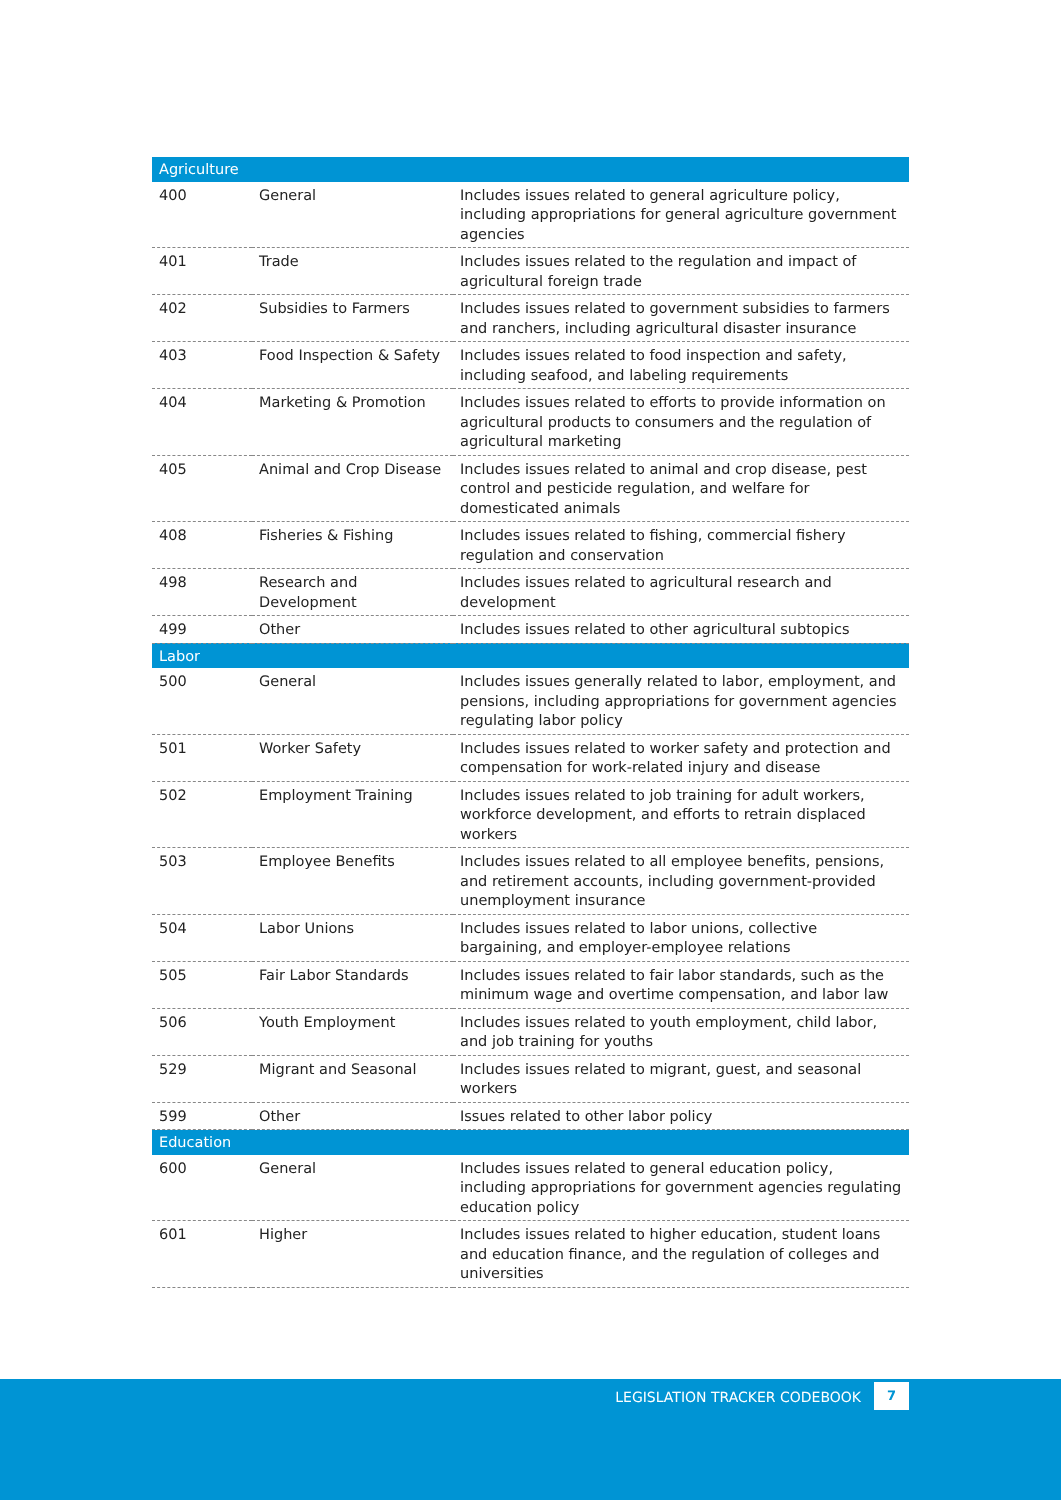| Agriculture | | |
| --- | --- | --- |
| 400 | General | Includes issues related to general agriculture policy, including appropriations for general agriculture government agencies |
| 401 | Trade | Includes issues related to the regulation and impact of agricultural foreign trade |
| 402 | Subsidies to Farmers | Includes issues related to government subsidies to farmers and ranchers, including agricultural disaster insurance |
| 403 | Food Inspection & Safety | Includes issues related to food inspection and safety, including seafood, and labeling requirements |
| 404 | Marketing & Promotion | Includes issues related to efforts to provide information on agricultural products to consumers and the regulation of agricultural marketing |
| 405 | Animal and Crop Disease | Includes issues related to animal and crop disease, pest control and pesticide regulation, and welfare for domesticated animals |
| 408 | Fisheries & Fishing | Includes issues related to fishing, commercial fishery regulation and conservation |
| 498 | Research and Development | Includes issues related to agricultural research and development |
| 499 | Other | Includes issues related to other agricultural subtopics |
| Labor | | |
| 500 | General | Includes issues generally related to labor, employment, and pensions, including appropriations for government agencies regulating labor policy |
| 501 | Worker Safety | Includes issues related to worker safety and protection and compensation for work-related injury and disease |
| 502 | Employment Training | Includes issues related to job training for adult workers, workforce development, and efforts to retrain displaced workers |
| 503 | Employee Benefits | Includes issues related to all employee benefits, pensions, and retirement accounts, including government-provided unemployment insurance |
| 504 | Labor Unions | Includes issues related to labor unions, collective bargaining, and employer-employee relations |
| 505 | Fair Labor Standards | Includes issues related to fair labor standards, such as the minimum wage and overtime compensation, and labor law |
| 506 | Youth Employment | Includes issues related to youth employment, child labor, and job training for youths |
| 529 | Migrant and Seasonal | Includes issues related to migrant, guest, and seasonal workers |
| 599 | Other | Issues related to other labor policy |
| Education | | |
| 600 | General | Includes issues related to general education policy, including appropriations for government agencies regulating education policy |
| 601 | Higher | Includes issues related to higher education, student loans and education finance, and the regulation of colleges and universities |
LEGISLATION TRACKER CODEBOOK 7